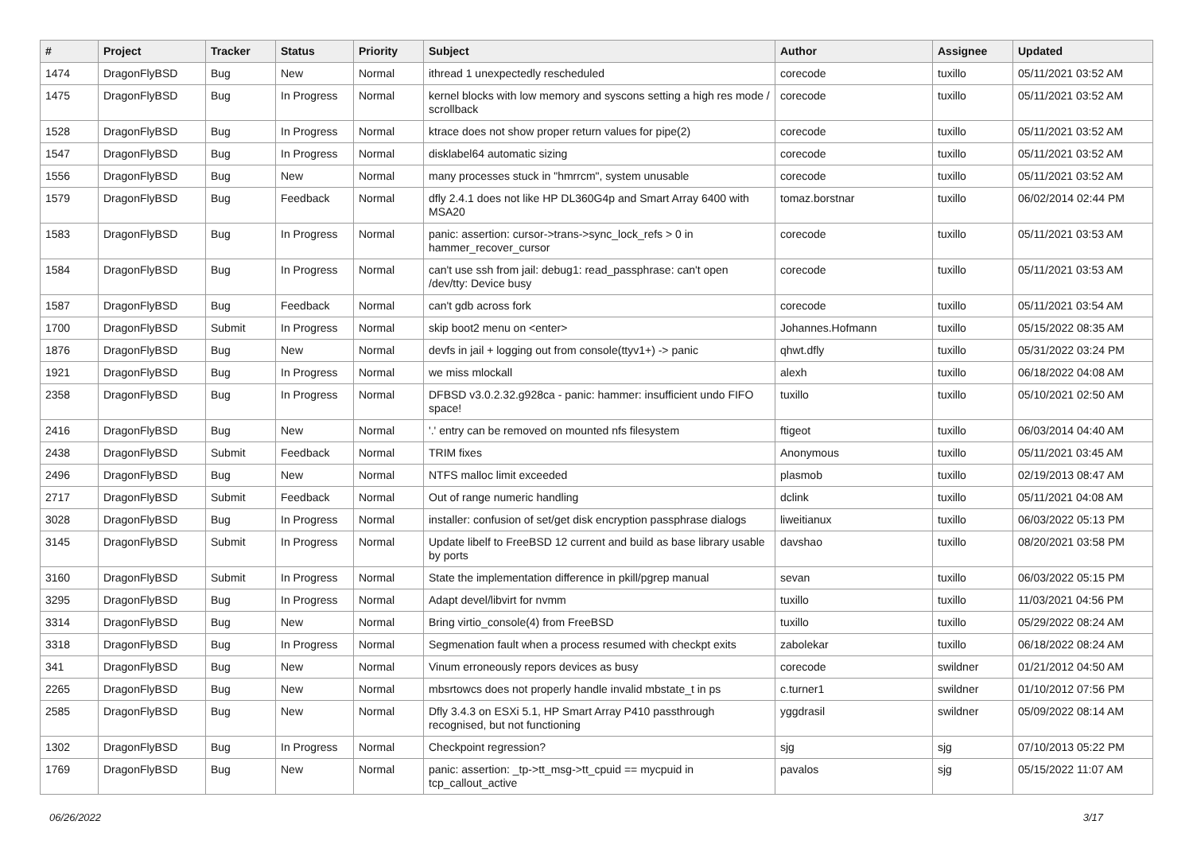| # | Project | Tracker | Status | Priority | Subject | Author | Assignee | Updated |
| --- | --- | --- | --- | --- | --- | --- | --- | --- |
| 1474 | DragonFlyBSD | Bug | New | Normal | ithread 1 unexpectedly rescheduled | corecode | tuxillo | 05/11/2021 03:52 AM |
| 1475 | DragonFlyBSD | Bug | In Progress | Normal | kernel blocks with low memory and syscons setting a high res mode / scrollback | corecode | tuxillo | 05/11/2021 03:52 AM |
| 1528 | DragonFlyBSD | Bug | In Progress | Normal | ktrace does not show proper return values for pipe(2) | corecode | tuxillo | 05/11/2021 03:52 AM |
| 1547 | DragonFlyBSD | Bug | In Progress | Normal | disklabel64 automatic sizing | corecode | tuxillo | 05/11/2021 03:52 AM |
| 1556 | DragonFlyBSD | Bug | New | Normal | many processes stuck in "hmrrcm", system unusable | corecode | tuxillo | 05/11/2021 03:52 AM |
| 1579 | DragonFlyBSD | Bug | Feedback | Normal | dfly 2.4.1 does not like HP DL360G4p and Smart Array 6400 with MSA20 | tomaz.borstnar | tuxillo | 06/02/2014 02:44 PM |
| 1583 | DragonFlyBSD | Bug | In Progress | Normal | panic: assertion: cursor->trans->sync_lock_refs > 0 in hammer_recover_cursor | corecode | tuxillo | 05/11/2021 03:53 AM |
| 1584 | DragonFlyBSD | Bug | In Progress | Normal | can't use ssh from jail: debug1: read_passphrase: can't open /dev/tty: Device busy | corecode | tuxillo | 05/11/2021 03:53 AM |
| 1587 | DragonFlyBSD | Bug | Feedback | Normal | can't gdb across fork | corecode | tuxillo | 05/11/2021 03:54 AM |
| 1700 | DragonFlyBSD | Submit | In Progress | Normal | skip boot2 menu on <enter> | Johannes.Hofmann | tuxillo | 05/15/2022 08:35 AM |
| 1876 | DragonFlyBSD | Bug | New | Normal | devfs in jail + logging out from console(ttyv1+) -> panic | qhwt.dfly | tuxillo | 05/31/2022 03:24 PM |
| 1921 | DragonFlyBSD | Bug | In Progress | Normal | we miss mlockall | alexh | tuxillo | 06/18/2022 04:08 AM |
| 2358 | DragonFlyBSD | Bug | In Progress | Normal | DFBSD v3.0.2.32.g928ca - panic: hammer: insufficient undo FIFO space! | tuxillo | tuxillo | 05/10/2021 02:50 AM |
| 2416 | DragonFlyBSD | Bug | New | Normal | '.' entry can be removed on mounted nfs filesystem | ftigeot | tuxillo | 06/03/2014 04:40 AM |
| 2438 | DragonFlyBSD | Submit | Feedback | Normal | TRIM fixes | Anonymous | tuxillo | 05/11/2021 03:45 AM |
| 2496 | DragonFlyBSD | Bug | New | Normal | NTFS malloc limit exceeded | plasmob | tuxillo | 02/19/2013 08:47 AM |
| 2717 | DragonFlyBSD | Submit | Feedback | Normal | Out of range numeric handling | dclink | tuxillo | 05/11/2021 04:08 AM |
| 3028 | DragonFlyBSD | Bug | In Progress | Normal | installer: confusion of set/get disk encryption passphrase dialogs | liweitianux | tuxillo | 06/03/2022 05:13 PM |
| 3145 | DragonFlyBSD | Submit | In Progress | Normal | Update libelf to FreeBSD 12 current and build as base library usable by ports | davshao | tuxillo | 08/20/2021 03:58 PM |
| 3160 | DragonFlyBSD | Submit | In Progress | Normal | State the implementation difference in pkill/pgrep manual | sevan | tuxillo | 06/03/2022 05:15 PM |
| 3295 | DragonFlyBSD | Bug | In Progress | Normal | Adapt devel/libvirt for nvmm | tuxillo | tuxillo | 11/03/2021 04:56 PM |
| 3314 | DragonFlyBSD | Bug | New | Normal | Bring virtio_console(4) from FreeBSD | tuxillo | tuxillo | 05/29/2022 08:24 AM |
| 3318 | DragonFlyBSD | Bug | In Progress | Normal | Segmenation fault when a process resumed with checkpt exits | zabolekar | tuxillo | 06/18/2022 08:24 AM |
| 341 | DragonFlyBSD | Bug | New | Normal | Vinum erroneously repors devices as busy | corecode | swildner | 01/21/2012 04:50 AM |
| 2265 | DragonFlyBSD | Bug | New | Normal | mbsrtowcs does not properly handle invalid mbstate_t in ps | c.turner1 | swildner | 01/10/2012 07:56 PM |
| 2585 | DragonFlyBSD | Bug | New | Normal | Dfly 3.4.3 on ESXi 5.1, HP Smart Array P410 passthrough recognised, but not functioning | yggdrasil | swildner | 05/09/2022 08:14 AM |
| 1302 | DragonFlyBSD | Bug | In Progress | Normal | Checkpoint regression? | sjg | sjg | 07/10/2013 05:22 PM |
| 1769 | DragonFlyBSD | Bug | New | Normal | panic: assertion: _tp->tt_msg->tt_cpuid == mycpuid in tcp_callout_active | pavalos | sjg | 05/15/2022 11:07 AM |
06/26/2022 3/17